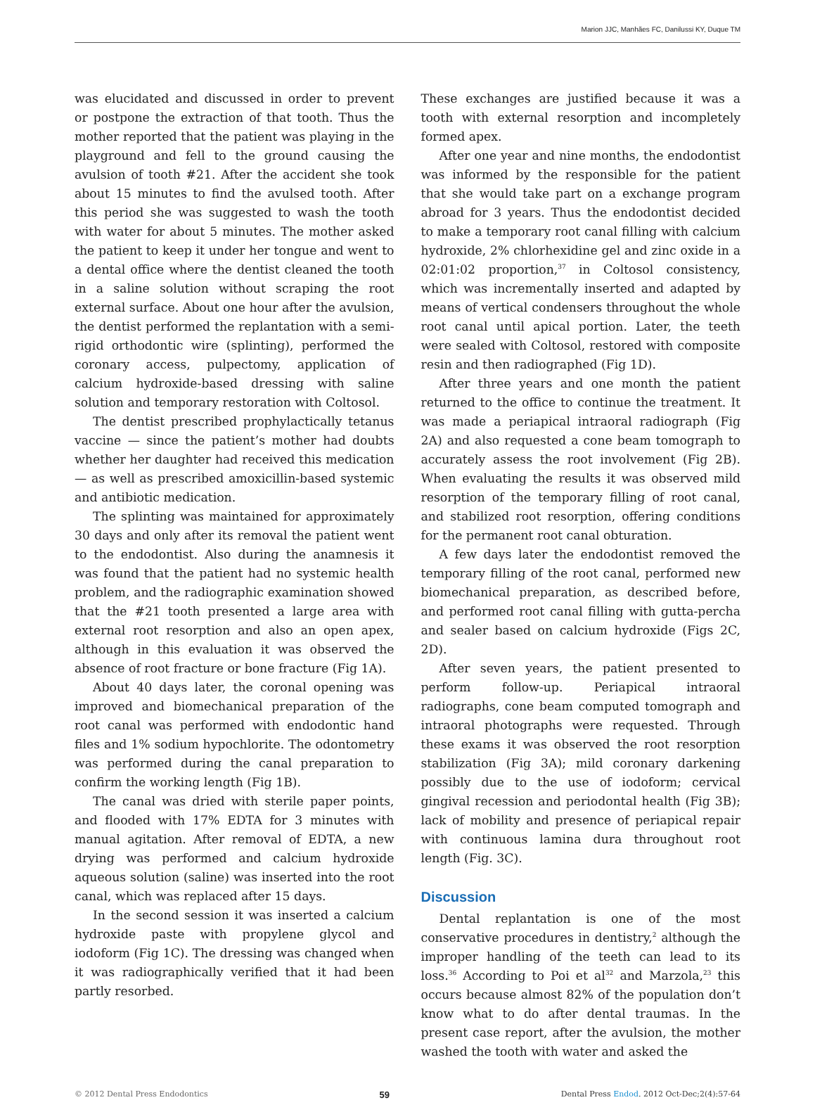Marion JJC, Manhães FC, Danilussi KY, Duque TM
was elucidated and discussed in order to prevent or postpone the extraction of that tooth. Thus the mother reported that the patient was playing in the playground and fell to the ground causing the avulsion of tooth #21. After the accident she took about 15 minutes to find the avulsed tooth. After this period she was suggested to wash the tooth with water for about 5 minutes. The mother asked the patient to keep it under her tongue and went to a dental office where the dentist cleaned the tooth in a saline solution without scraping the root external surface. About one hour after the avulsion, the dentist performed the replantation with a semi-rigid orthodontic wire (splinting), performed the coronary access, pulpectomy, application of calcium hydroxide-based dressing with saline solution and temporary restoration with Coltosol.
The dentist prescribed prophylactically tetanus vaccine — since the patient’s mother had doubts whether her daughter had received this medication — as well as prescribed amoxicillin-based systemic and antibiotic medication.
The splinting was maintained for approximately 30 days and only after its removal the patient went to the endodontist. Also during the anamnesis it was found that the patient had no systemic health problem, and the radiographic examination showed that the #21 tooth presented a large area with external root resorption and also an open apex, although in this evaluation it was observed the absence of root fracture or bone fracture (Fig 1A).
About 40 days later, the coronal opening was improved and biomechanical preparation of the root canal was performed with endodontic hand files and 1% sodium hypochlorite. The odontometry was performed during the canal preparation to confirm the working length (Fig 1B).
The canal was dried with sterile paper points, and flooded with 17% EDTA for 3 minutes with manual agitation. After removal of EDTA, a new drying was performed and calcium hydroxide aqueous solution (saline) was inserted into the root canal, which was replaced after 15 days.
In the second session it was inserted a calcium hydroxide paste with propylene glycol and iodoform (Fig 1C). The dressing was changed when it was radiographically verified that it had been partly resorbed.
These exchanges are justified because it was a tooth with external resorption and incompletely formed apex.
After one year and nine months, the endodontist was informed by the responsible for the patient that she would take part on a exchange program abroad for 3 years. Thus the endodontist decided to make a temporary root canal filling with calcium hydroxide, 2% chlorhexidine gel and zinc oxide in a 02:01:02 proportion,<sup>37</sup> in Coltosol consistency, which was incrementally inserted and adapted by means of vertical condensers throughout the whole root canal until apical portion. Later, the teeth were sealed with Coltosol, restored with composite resin and then radiographed (Fig 1D).
After three years and one month the patient returned to the office to continue the treatment. It was made a periapical intraoral radiograph (Fig 2A) and also requested a cone beam tomograph to accurately assess the root involvement (Fig 2B). When evaluating the results it was observed mild resorption of the temporary filling of root canal, and stabilized root resorption, offering conditions for the permanent root canal obturation.
A few days later the endodontist removed the temporary filling of the root canal, performed new biomechanical preparation, as described before, and performed root canal filling with gutta-percha and sealer based on calcium hydroxide (Figs 2C, 2D).
After seven years, the patient presented to perform follow-up. Periapical intraoral radiographs, cone beam computed tomograph and intraoral photographs were requested. Through these exams it was observed the root resorption stabilization (Fig 3A); mild coronary darkening possibly due to the use of iodoform; cervical gingival recession and periodontal health (Fig 3B); lack of mobility and presence of periapical repair with continuous lamina dura throughout root length (Fig. 3C).
Discussion
Dental replantation is one of the most conservative procedures in dentistry,<sup>2</sup> although the improper handling of the teeth can lead to its loss.<sup>36</sup> According to Poi et al<sup>32</sup> and Marzola,<sup>23</sup> this occurs because almost 82% of the population don’t know what to do after dental traumas. In the present case report, after the avulsion, the mother washed the tooth with water and asked the
© 2012 Dental Press Endodontics 59 Dental Press Endod. 2012 Oct-Dec;2(4):57-64